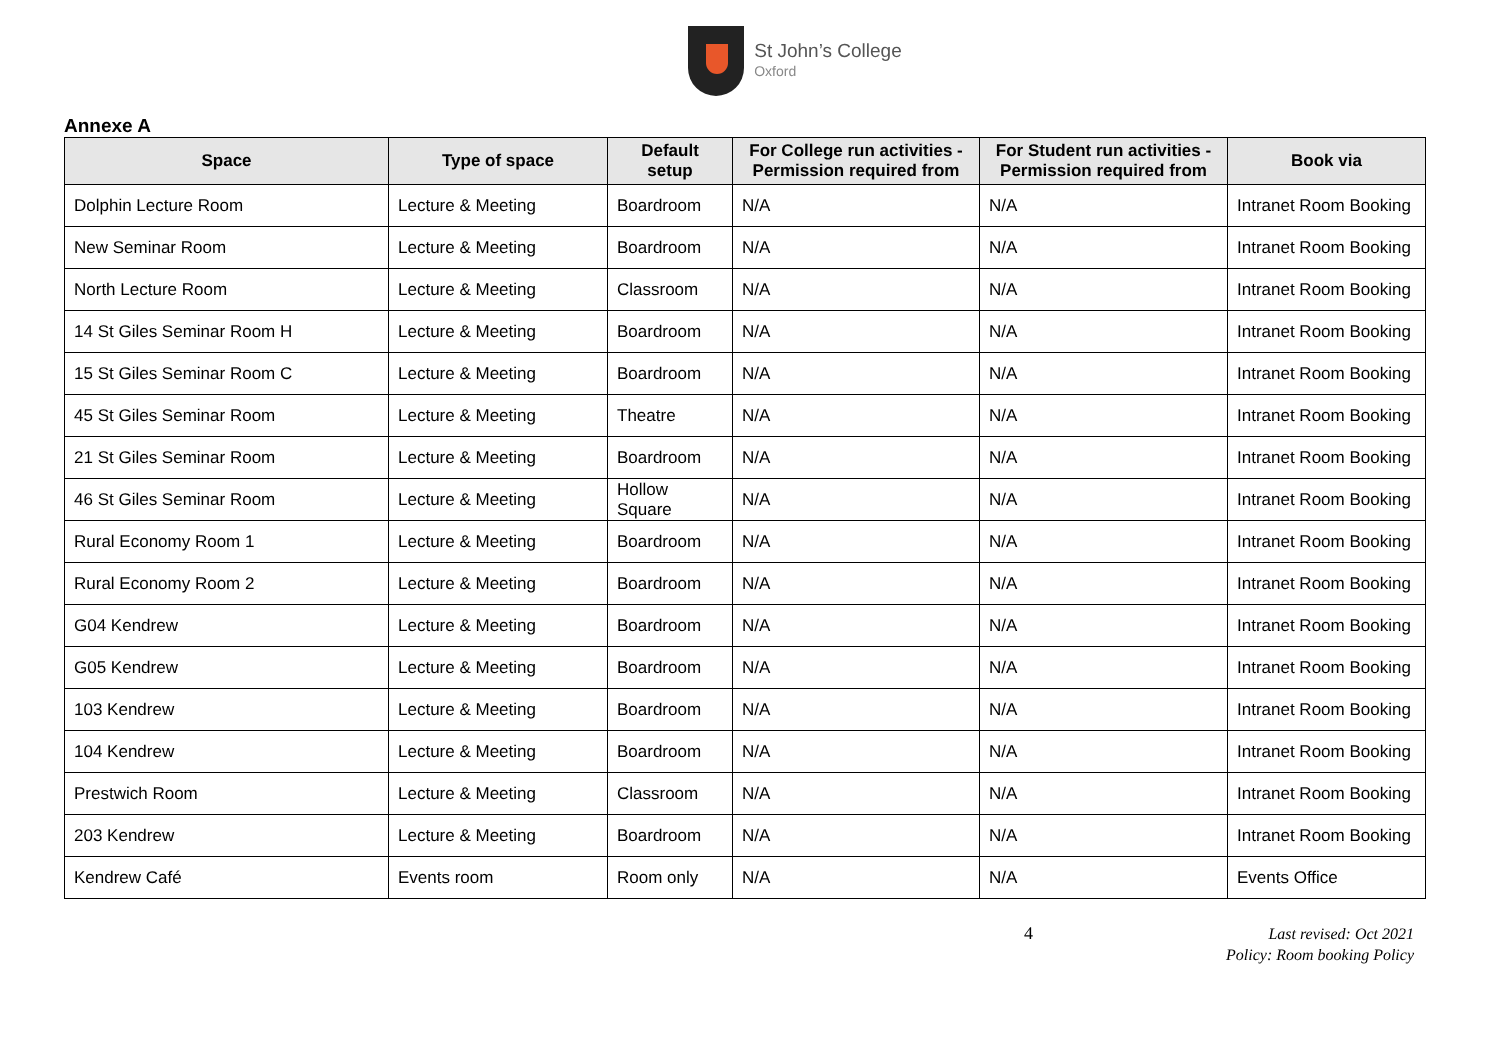St John’s College
Oxford
Annexe A
| Space | Type of space | Default setup | For College run activities - Permission required from | For Student run activities - Permission required from | Book via |
| --- | --- | --- | --- | --- | --- |
| Dolphin Lecture Room | Lecture & Meeting | Boardroom | N/A | N/A | Intranet Room Booking |
| New Seminar Room | Lecture & Meeting | Boardroom | N/A | N/A | Intranet Room Booking |
| North Lecture Room | Lecture & Meeting | Classroom | N/A | N/A | Intranet Room Booking |
| 14 St Giles Seminar Room H | Lecture & Meeting | Boardroom | N/A | N/A | Intranet Room Booking |
| 15 St Giles Seminar Room C | Lecture & Meeting | Boardroom | N/A | N/A | Intranet Room Booking |
| 45 St Giles Seminar Room | Lecture & Meeting | Theatre | N/A | N/A | Intranet Room Booking |
| 21 St Giles Seminar Room | Lecture & Meeting | Boardroom | N/A | N/A | Intranet Room Booking |
| 46 St Giles Seminar Room | Lecture & Meeting | Hollow Square | N/A | N/A | Intranet Room Booking |
| Rural Economy Room 1 | Lecture & Meeting | Boardroom | N/A | N/A | Intranet Room Booking |
| Rural Economy Room 2 | Lecture & Meeting | Boardroom | N/A | N/A | Intranet Room Booking |
| G04 Kendrew | Lecture & Meeting | Boardroom | N/A | N/A | Intranet Room Booking |
| G05 Kendrew | Lecture & Meeting | Boardroom | N/A | N/A | Intranet Room Booking |
| 103 Kendrew | Lecture & Meeting | Boardroom | N/A | N/A | Intranet Room Booking |
| 104 Kendrew | Lecture & Meeting | Boardroom | N/A | N/A | Intranet Room Booking |
| Prestwich Room | Lecture & Meeting | Classroom | N/A | N/A | Intranet Room Booking |
| 203 Kendrew | Lecture & Meeting | Boardroom | N/A | N/A | Intranet Room Booking |
| Kendrew Café | Events room | Room only | N/A | N/A | Events Office |
4 Last revised: Oct 2021
Policy: Room booking Policy